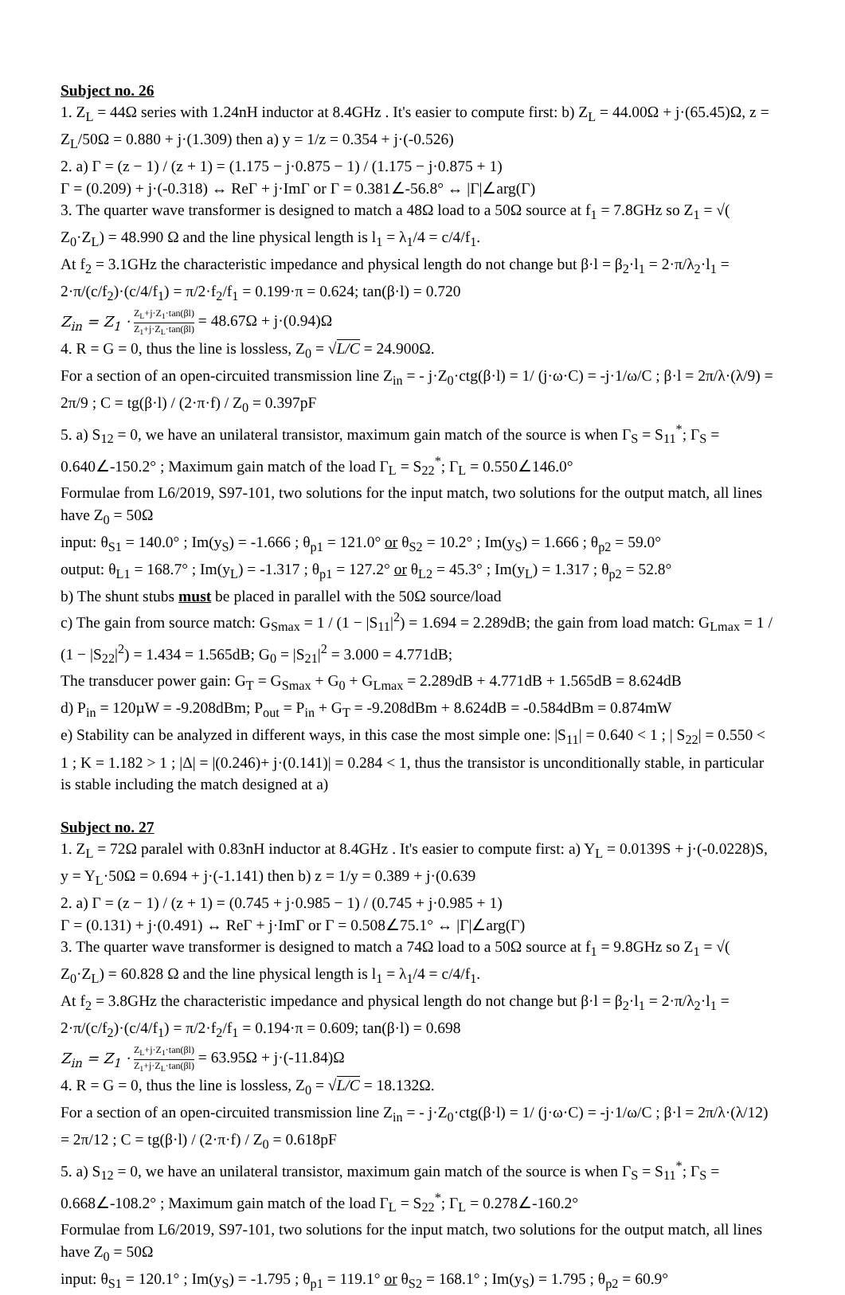Subject no. 26
1. Z<sub>L</sub> = 44Ω series with 1.24nH inductor at 8.4GHz . It's easier to compute first: b) Z<sub>L</sub> = 44.00Ω + j·(65.45)Ω, z = Z<sub>L</sub>/50Ω = 0.880 + j·(1.309) then a) y = 1/z = 0.354 + j·(-0.526)
2. a) Γ = (z − 1) / (z + 1) = (1.175 − j·0.875 − 1) / (1.175 − j·0.875 + 1)
Γ = (0.209) + j·(-0.318) ↔ ReΓ + j·ImΓ or Γ = 0.381∠-56.8° ↔ |Γ|∠arg(Γ)
3. The quarter wave transformer is designed to match a 48Ω load to a 50Ω source at f<sub>1</sub> = 7.8GHz so Z<sub>1</sub> = √( Z<sub>0</sub>·Z<sub>L</sub>) = 48.990 Ω and the line physical length is l<sub>1</sub> = λ<sub>1</sub>/4 = c/4/f<sub>1</sub>.
At f<sub>2</sub> = 3.1GHz the characteristic impedance and physical length do not change but β·l = β<sub>2</sub>·l<sub>1</sub> = 2·π/λ<sub>2</sub>·l<sub>1</sub> = 2·π/(c/f<sub>2</sub>)·(c/4/f<sub>1</sub>) = π/2·f<sub>2</sub>/f<sub>1</sub> = 0.199·π = 0.624; tan(β·l) = 0.720
Z<sub>in</sub> = Z<sub>1</sub> · Z<sub>L</sub>+j·Z<sub>1</sub>·tan(βl) Z<sub>1</sub>+j·Z<sub>L</sub>·tan(βl) = 48.67Ω + j·(0.94)Ω
4. R = G = 0, thus the line is lossless, Z<sub>0</sub> = √L/C = 24.900Ω.
For a section of an open-circuited transmission line Z<sub>in</sub> = - j·Z<sub>0</sub>·ctg(β·l) = 1/ (j·ω·C) = -j·1/ω/C ; β·l = 2π/λ·(λ/9) = 2π/9 ; C = tg(β·l) / (2·π·f) / Z<sub>0</sub> = 0.397pF
5. a) S<sub>12</sub> = 0, we have an unilateral transistor, maximum gain match of the source is when Γ<sub>S</sub> = S<sub>11</sub><sup>*</sup>; Γ<sub>S</sub> = 0.640∠-150.2° ; Maximum gain match of the load Γ<sub>L</sub> = S<sub>22</sub><sup>*</sup>; Γ<sub>L</sub> = 0.550∠146.0°
Formulae from L6/2019, S97-101, two solutions for the input match, two solutions for the output match, all lines have Z<sub>0</sub> = 50Ω
input: θ<sub>S1</sub> = 140.0° ; Im(y<sub>S</sub>) = -1.666 ; θ<sub>p1</sub> = 121.0° or θ<sub>S2</sub> = 10.2° ; Im(y<sub>S</sub>) = 1.666 ; θ<sub>p2</sub> = 59.0°
output: θ<sub>L1</sub> = 168.7° ; Im(y<sub>L</sub>) = -1.317 ; θ<sub>p1</sub> = 127.2° or θ<sub>L2</sub> = 45.3° ; Im(y<sub>L</sub>) = 1.317 ; θ<sub>p2</sub> = 52.8°
b) The shunt stubs must be placed in parallel with the 50Ω source/load
c) The gain from source match: G<sub>Smax</sub> = 1 / (1 − |S<sub>11</sub>|<sup>2</sup>) = 1.694 = 2.289dB; the gain from load match: G<sub>Lmax</sub> = 1 / (1 − |S<sub>22</sub>|<sup>2</sup>) = 1.434 = 1.565dB; G<sub>0</sub> = |S<sub>21</sub>|<sup>2</sup> = 3.000 = 4.771dB;
The transducer power gain: G<sub>T</sub> = G<sub>Smax</sub> + G<sub>0</sub> + G<sub>Lmax</sub> = 2.289dB + 4.771dB + 1.565dB = 8.624dB
d) P<sub>in</sub> = 120µW = -9.208dBm; P<sub>out</sub> = P<sub>in</sub> + G<sub>T</sub> = -9.208dBm + 8.624dB = -0.584dBm = 0.874mW
e) Stability can be analyzed in different ways, in this case the most simple one: |S<sub>11</sub>| = 0.640 < 1 ; | S<sub>22</sub>| = 0.550 < 1 ; K = 1.182 > 1 ; |Δ| = |(0.246)+ j·(0.141)| = 0.284 < 1, thus the transistor is unconditionally stable, in particular is stable including the match designed at a)
Subject no. 27
1. Z<sub>L</sub> = 72Ω paralel with 0.83nH inductor at 8.4GHz . It's easier to compute first: a) Y<sub>L</sub> = 0.0139S + j·(-0.0228)S, y = Y<sub>L</sub>·50Ω = 0.694 + j·(-1.141) then b) z = 1/y = 0.389 + j·(0.639
2. a) Γ = (z − 1) / (z + 1) = (0.745 + j·0.985 − 1) / (0.745 + j·0.985 + 1)
Γ = (0.131) + j·(0.491) ↔ ReΓ + j·ImΓ or Γ = 0.508∠75.1° ↔ |Γ|∠arg(Γ)
3. The quarter wave transformer is designed to match a 74Ω load to a 50Ω source at f<sub>1</sub> = 9.8GHz so Z<sub>1</sub> = √( Z<sub>0</sub>·Z<sub>L</sub>) = 60.828 Ω and the line physical length is l<sub>1</sub> = λ<sub>1</sub>/4 = c/4/f<sub>1</sub>.
At f<sub>2</sub> = 3.8GHz the characteristic impedance and physical length do not change but β·l = β<sub>2</sub>·l<sub>1</sub> = 2·π/λ<sub>2</sub>·l<sub>1</sub> = 2·π/(c/f<sub>2</sub>)·(c/4/f<sub>1</sub>) = π/2·f<sub>2</sub>/f<sub>1</sub> = 0.194·π = 0.609; tan(β·l) = 0.698
Z<sub>in</sub> = Z<sub>1</sub> · Z<sub>L</sub>+j·Z<sub>1</sub>·tan(βl) Z<sub>1</sub>+j·Z<sub>L</sub>·tan(βl) = 63.95Ω + j·(-11.84)Ω
4. R = G = 0, thus the line is lossless, Z<sub>0</sub> = √L/C = 18.132Ω.
For a section of an open-circuited transmission line Z<sub>in</sub> = - j·Z<sub>0</sub>·ctg(β·l) = 1/ (j·ω·C) = -j·1/ω/C ; β·l = 2π/λ·(λ/12) = 2π/12 ; C = tg(β·l) / (2·π·f) / Z<sub>0</sub> = 0.618pF
5. a) S<sub>12</sub> = 0, we have an unilateral transistor, maximum gain match of the source is when Γ<sub>S</sub> = S<sub>11</sub><sup>*</sup>; Γ<sub>S</sub> = 0.668∠-108.2° ; Maximum gain match of the load Γ<sub>L</sub> = S<sub>22</sub><sup>*</sup>; Γ<sub>L</sub> = 0.278∠-160.2°
Formulae from L6/2019, S97-101, two solutions for the input match, two solutions for the output match, all lines have Z<sub>0</sub> = 50Ω
input: θ<sub>S1</sub> = 120.1° ; Im(y<sub>S</sub>) = -1.795 ; θ<sub>p1</sub> = 119.1° or θ<sub>S2</sub> = 168.1° ; Im(y<sub>S</sub>) = 1.795 ; θ<sub>p2</sub> = 60.9°